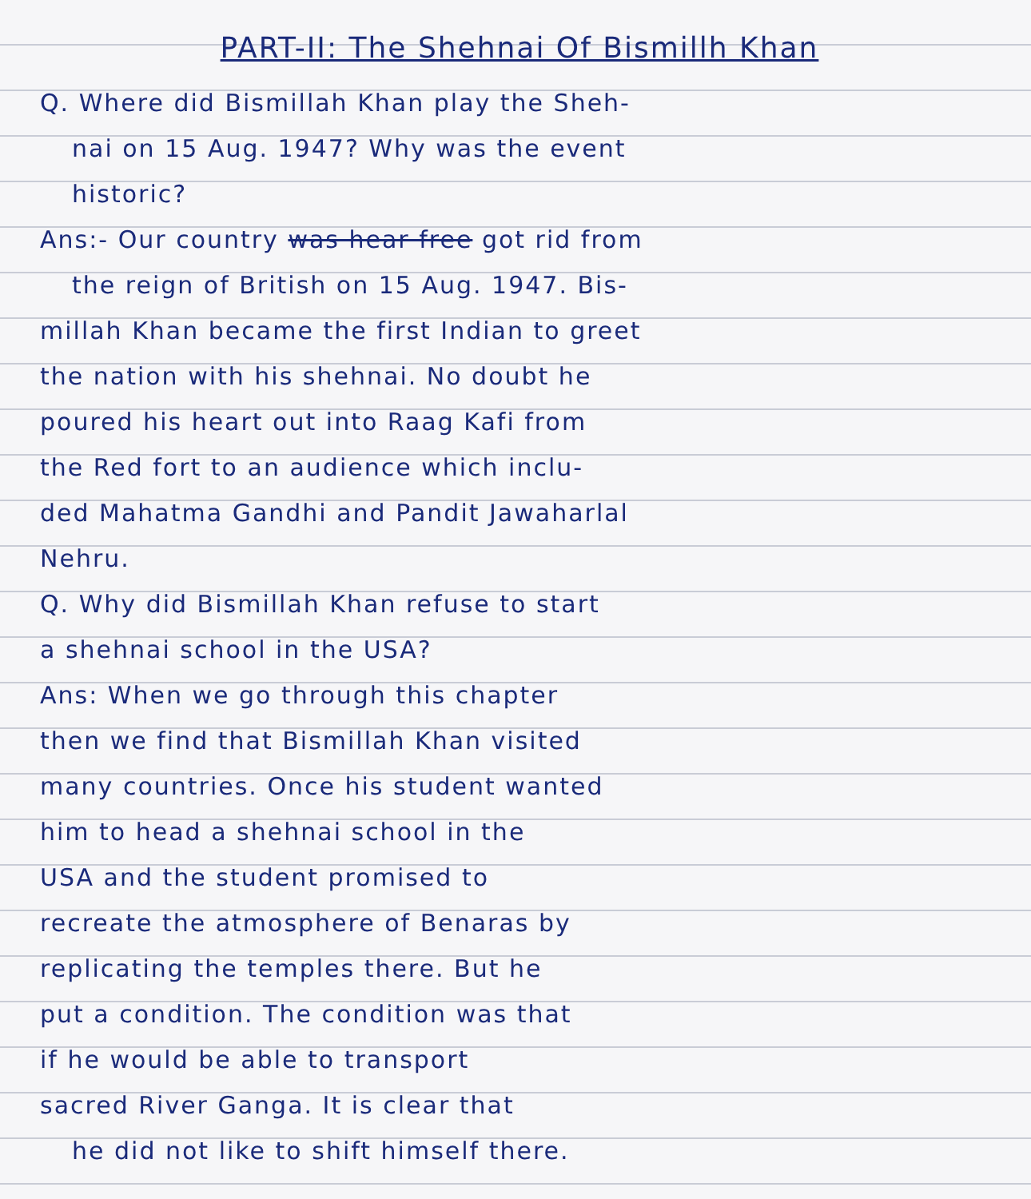PART-II: The Shehnai Of Bismillh Khan
Q. Where did Bismillah Khan play the Sheh-
nai on 15 Aug. 1947? Why was the event
historic?
Ans:- Our country was hear free got rid from
the reign of British on 15 Aug. 1947. Bis-
millah Khan became the first Indian to greet
the nation with his shehnai. No doubt he
poured his heart out into Raag Kafi from
the Red fort to an audience which inclu-
ded Mahatma Gandhi and Pandit Jawaharlal
Nehru.
Q. Why did Bismillah Khan refuse to start
a shehnai school in the USA?
Ans: When we go through this chapter
then we find that Bismillah Khan visited
many countries. Once his student wanted
him to head a shehnai school in the
USA and the student promised to
recreate the atmosphere of Benaras by
replicating the temples there. But he
put a condition. The condition was that
if he would be able to transport
sacred River Ganga. It is clear that
he did not like to shift himself there.